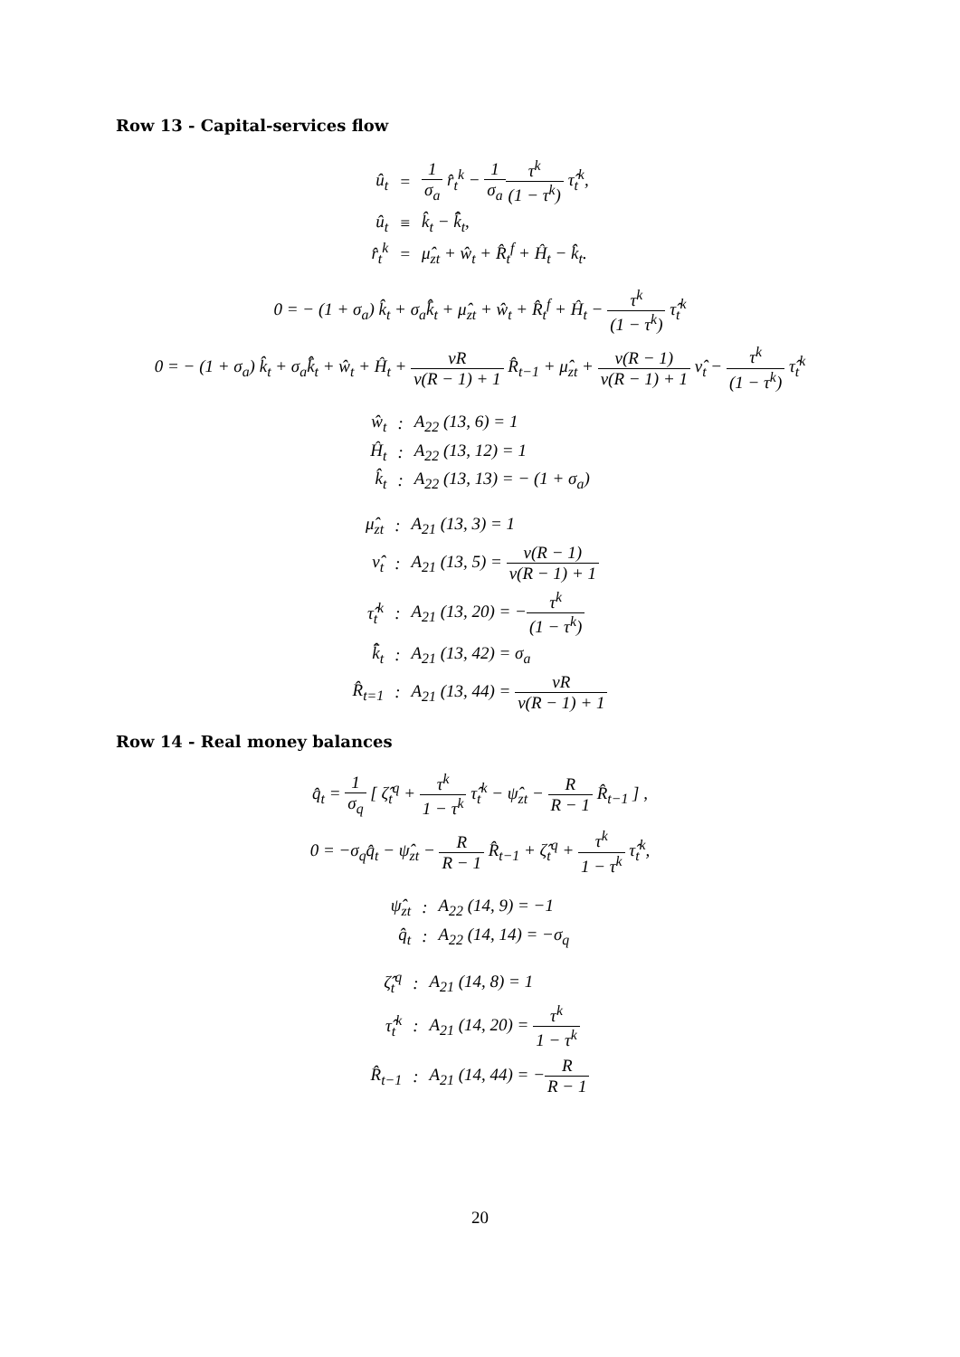Row 13 - Capital-services flow
| û<sub>t</sub> | = | 1 σ<sub>a</sub> r̂<sub>t</sub><sup>k</sup> − 1 σ<sub>a</sub> τ<sup>k</sup> (1 − τ<sup>k</sup>) τ̂<sub>t</sub><sup>k</sup>, |
| û<sub>t</sub> | ≡ | k̂<sub>t</sub> − k̂̄<sub>t</sub>, |
| r̂<sub>t</sub><sup>k</sup> | = | μ̂<sub>zt</sub> + ŵ<sub>t</sub> + R̂<sub>t</sub><sup>f</sup> + Ĥ<sub>t</sub> − k̂<sub>t</sub>. |
0 = − (1 + σ<sub>a</sub>) k̂<sub>t</sub> + σ<sub>a</sub>k̂̄<sub>t</sub> + μ̂<sub>zt</sub> + ŵ<sub>t</sub> + R̂<sub>t</sub><sup>f</sup> + Ĥ<sub>t</sub> − τ<sup>k</sup> (1 − τ<sup>k</sup>) τ̂<sub>t</sub><sup>k</sup>
0 = − (1 + σ<sub>a</sub>) k̂<sub>t</sub> + σ<sub>a</sub>k̂̄<sub>t</sub> + ŵ<sub>t</sub> + Ĥ<sub>t</sub> + νR v(R − 1) + 1 R̂<sub>t−1</sub> + μ̂<sub>zt</sub> + ν(R − 1) v(R − 1) + 1 ν̂<sub>t</sub> − τ<sup>k</sup> (1 − τ<sup>k</sup>) τ̂<sub>t</sub><sup>k</sup>
| ŵ<sub>t</sub> | : | A<sub>22</sub> (13, 6) = 1 |
| Ĥ<sub>t</sub> | : | A<sub>22</sub> (13, 12) = 1 |
| k̂<sub>t</sub> | : | A<sub>22</sub> (13, 13) = − (1 + σ<sub>a</sub>) |
| μ̂<sub>zt</sub> | : | A<sub>21</sub> (13, 3) = 1 |
| ν̂<sub>t</sub> | : | A<sub>21</sub> (13, 5) = ν(R − 1) v(R − 1) + 1 |
| τ̂<sub>t</sub><sup>k</sup> | : | A<sub>21</sub> (13, 20) = − τ<sup>k</sup> (1 − τ<sup>k</sup>) |
| k̂̄<sub>t</sub> | : | A<sub>21</sub> (13, 42) = σ<sub>a</sub> |
| R̂<sub>t=1</sub> | : | A<sub>21</sub> (13, 44) = νR v(R − 1) + 1 |
Row 14 - Real money balances
q̂<sub>t</sub> = 1 σ<sub>q</sub> [ ζ̂<sub>t</sub><sup>q</sup> + τ<sup>k</sup> 1 − τ<sup>k</sup> τ̂<sub>t</sub><sup>k</sup> − ψ̂<sub>zt</sub> − R R − 1 R̂<sub>t−1</sub> ] ,
0 = −σ<sub>q</sub>q̂<sub>t</sub> − ψ̂<sub>zt</sub> − R R − 1 R̂<sub>t−1</sub> + ζ̂<sub>t</sub><sup>q</sup> + τ<sup>k</sup> 1 − τ<sup>k</sup> τ̂<sub>t</sub><sup>k</sup>,
| ψ̂<sub>zt</sub> | : | A<sub>22</sub> (14, 9) = −1 |
| q̂<sub>t</sub> | : | A<sub>22</sub> (14, 14) = −σ<sub>q</sub> |
| ζ̂<sub>t</sub><sup>q</sup> | : | A<sub>21</sub> (14, 8) = 1 |
| τ̂<sub>t</sub><sup>k</sup> | : | A<sub>21</sub> (14, 20) = τ<sup>k</sup> 1 − τ<sup>k</sup> |
| R̂<sub>t−1</sub> | : | A<sub>21</sub> (14, 44) = − R R − 1 |
20